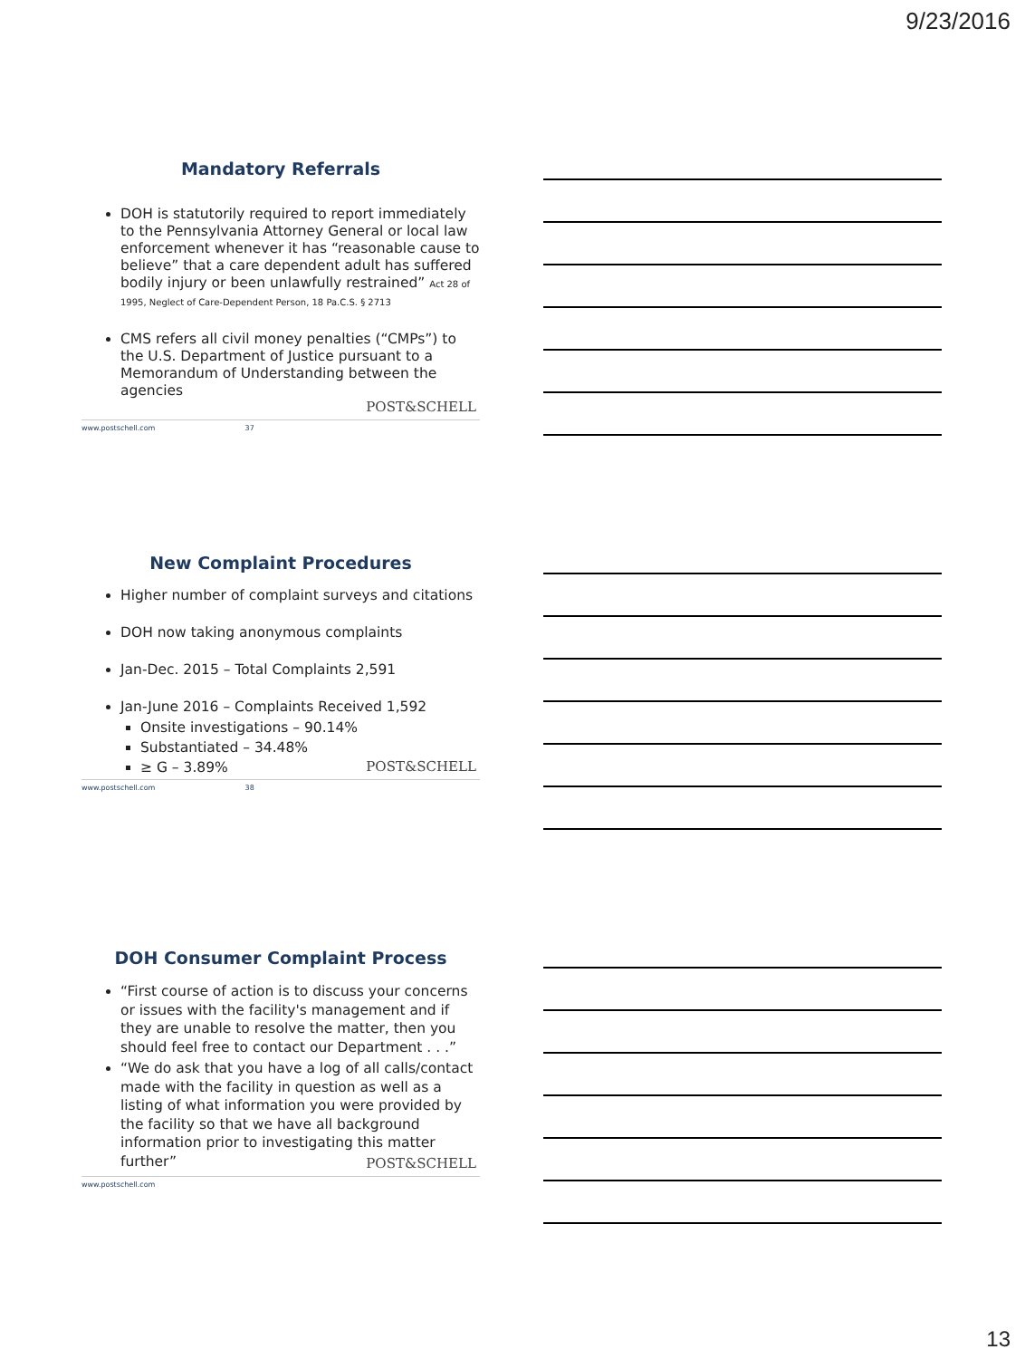9/23/2016
Mandatory Referrals
DOH is statutorily required to report immediately to the Pennsylvania Attorney General or local law enforcement whenever it has “reasonable cause to believe” that a care dependent adult has suffered bodily injury or been unlawfully restrained” Act 28 of 1995, Neglect of Care-Dependent Person, 18 Pa.C.S. § 2713
CMS refers all civil money penalties (“CMPs”) to the U.S. Department of Justice pursuant to a Memorandum of Understanding between the agencies
www.postschell.com 37
POST&SCHELL
New Complaint Procedures
Higher number of complaint surveys and citations
DOH now taking anonymous complaints
Jan-Dec. 2015 – Total Complaints 2,591
Jan-June 2016 – Complaints Received 1,592
Onsite investigations – 90.14%
Substantiated – 34.48%
≥ G – 3.89%
www.postschell.com 38
POST&SCHELL
DOH Consumer Complaint Process
“First course of action is to discuss your concerns or issues with the facility's management and if they are unable to resolve the matter, then you should feel free to contact our Department . . .”
“We do ask that you have a log of all calls/contact made with the facility in question as well as a listing of what information you were provided by the facility so that we have all background information prior to investigating this matter further”
www.postschell.com
POST&SCHELL
13